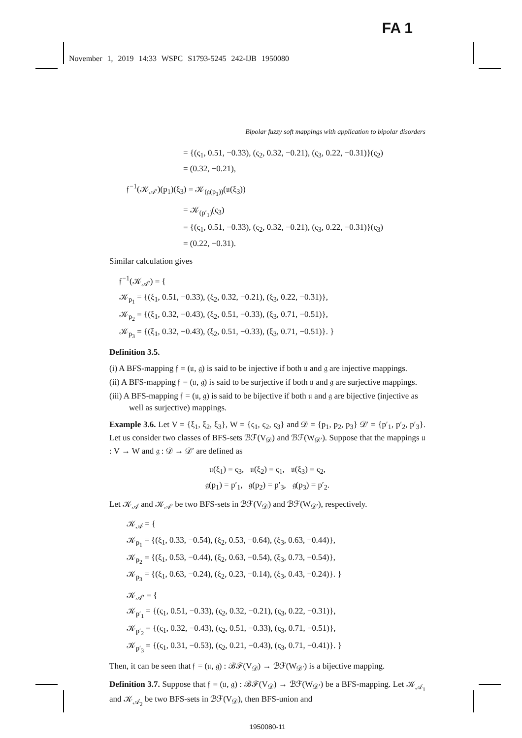FA 1
November 1, 2019 14:33 WSPC S1793-5245 242-IJB 1950080
Bipolar fuzzy soft mappings with application to bipolar disorders
= {(ς<sub>1</sub>, 0.51, −0.33), (ς<sub>2</sub>, 0.32, −0.21), (ς<sub>3</sub>, 0.22, −0.31)}(ς<sub>2</sub>)
= (0.32, −0.21),
𝔣<sup>−1</sup>(𝒦<sub>𝒜′</sub>)(p<sub>1</sub>)(ξ<sub>3</sub>) = 𝒦<sub>(𝔤(p<sub>1</sub>))</sub>(𝔲(ξ<sub>3</sub>))
= 𝒦<sub>(p′<sub>1</sub>)</sub>(ς<sub>3</sub>)
= {(ς<sub>1</sub>, 0.51, −0.33), (ς<sub>2</sub>, 0.32, −0.21), (ς<sub>3</sub>, 0.22, −0.31)}(ς<sub>3</sub>)
= (0.22, −0.31).
Similar calculation gives
𝔣<sup>−1</sup>(𝒦<sub>𝒜′</sub>) = {
𝒦<sub>p<sub>1</sub></sub> = {(ξ<sub>1</sub>, 0.51, −0.33), (ξ<sub>2</sub>, 0.32, −0.21), (ξ<sub>3</sub>, 0.22, −0.31)},
𝒦<sub>p<sub>2</sub></sub> = {(ξ<sub>1</sub>, 0.32, −0.43), (ξ<sub>2</sub>, 0.51, −0.33), (ξ<sub>3</sub>, 0.71, −0.51)},
𝒦<sub>p<sub>3</sub></sub> = {(ξ<sub>1</sub>, 0.32, −0.43), (ξ<sub>2</sub>, 0.51, −0.33), (ξ<sub>3</sub>, 0.71, −0.51)}. }
Definition 3.5.
(i) A BFS-mapping 𝔣 = (𝔲, 𝔤) is said to be injective if both 𝔲 and 𝔤 are injective mappings.
(ii) A BFS-mapping 𝔣 = (𝔲, 𝔤) is said to be surjective if both 𝔲 and 𝔤 are surjective mappings.
(iii) A BFS-mapping 𝔣 = (𝔲, 𝔤) is said to be bijective if both 𝔲 and 𝔤 are bijective (injective as well as surjective) mappings.
Example 3.6. Let V = {ξ<sub>1</sub>, ξ<sub>2</sub>, ξ<sub>3</sub>}, W = {ς<sub>1</sub>, ς<sub>2</sub>, ς<sub>3</sub>} and 𝒟 = {p<sub>1</sub>, p<sub>2</sub>, p<sub>3</sub>} 𝒟′ = {p′<sub>1</sub>, p′<sub>2</sub>, p′<sub>3</sub>}. Let us consider two classes of BFS-sets ℬℱ(V<sub>𝒟</sub>) and ℬℱ(W<sub>𝒟′</sub>). Suppose that the mappings 𝔲 : V → W and 𝔤 : 𝒟 → 𝒟′ are defined as
𝔲(ξ<sub>1</sub>) = ς<sub>3</sub>, 𝔲(ξ<sub>2</sub>) = ς<sub>1</sub>, 𝔲(ξ<sub>3</sub>) = ς<sub>2</sub>,
𝔤(p<sub>1</sub>) = p′<sub>1</sub>, 𝔤(p<sub>2</sub>) = p′<sub>3</sub>, 𝔤(p<sub>3</sub>) = p′<sub>2</sub>.
Let 𝒦<sub>𝒜</sub> and 𝒦<sub>𝒜′</sub> be two BFS-sets in ℬℱ(V<sub>𝒟</sub>) and ℬℱ(W<sub>𝒟′</sub>), respectively.
𝒦<sub>𝒜</sub> = {
𝒦<sub>p<sub>1</sub></sub> = {(ξ<sub>1</sub>, 0.33, −0.54), (ξ<sub>2</sub>, 0.53, −0.64), (ξ<sub>3</sub>, 0.63, −0.44)},
𝒦<sub>p<sub>2</sub></sub> = {(ξ<sub>1</sub>, 0.53, −0.44), (ξ<sub>2</sub>, 0.63, −0.54), (ξ<sub>3</sub>, 0.73, −0.54)},
𝒦<sub>p<sub>3</sub></sub> = {(ξ<sub>1</sub>, 0.63, −0.24), (ξ<sub>2</sub>, 0.23, −0.14), (ξ<sub>3</sub>, 0.43, −0.24)}. }
𝒦<sub>𝒜′</sub> = {
𝒦<sub>p′<sub>1</sub></sub> = {(ς<sub>1</sub>, 0.51, −0.33), (ς<sub>2</sub>, 0.32, −0.21), (ς<sub>3</sub>, 0.22, −0.31)},
𝒦<sub>p′<sub>2</sub></sub> = {(ς<sub>1</sub>, 0.32, −0.43), (ς<sub>2</sub>, 0.51, −0.33), (ς<sub>3</sub>, 0.71, −0.51)},
𝒦<sub>p′<sub>3</sub></sub> = {(ς<sub>1</sub>, 0.31, −0.53), (ς<sub>2</sub>, 0.21, −0.43), (ς<sub>3</sub>, 0.71, −0.41)}. }
Then, it can be seen that 𝔣 = (𝔲, 𝔤) : ℬℱ(V<sub>𝒟</sub>) → ℬℱ(W<sub>𝒟′</sub>) is a bijective mapping.
Definition 3.7. Suppose that 𝔣 = (𝔲, 𝔤) : ℬℱ(V<sub>𝒟</sub>) → ℬℱ(W<sub>𝒟′</sub>) be a BFS-mapping. Let 𝒦<sub>𝒜<sub>1</sub></sub> and 𝒦<sub>𝒜<sub>2</sub></sub> be two BFS-sets in ℬℱ(V<sub>𝒟</sub>), then BFS-union and
1950080-11